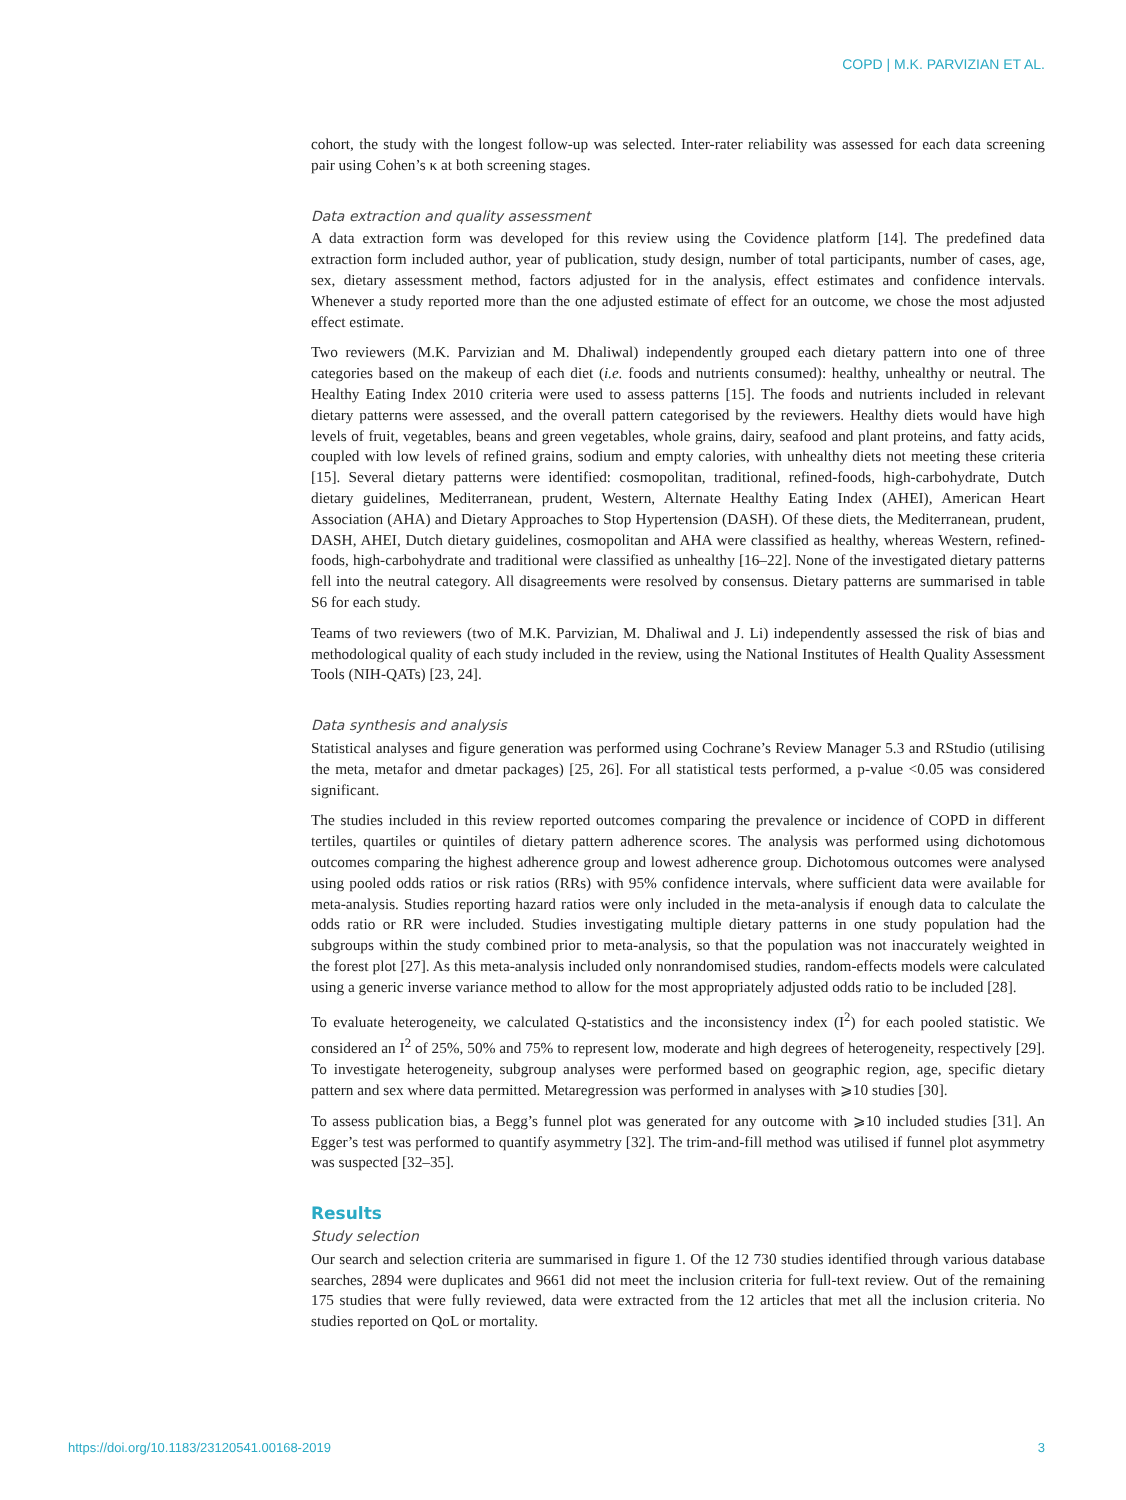COPD | M.K. PARVIZIAN ET AL.
cohort, the study with the longest follow-up was selected. Inter-rater reliability was assessed for each data screening pair using Cohen’s κ at both screening stages.
Data extraction and quality assessment
A data extraction form was developed for this review using the Covidence platform [14]. The predefined data extraction form included author, year of publication, study design, number of total participants, number of cases, age, sex, dietary assessment method, factors adjusted for in the analysis, effect estimates and confidence intervals. Whenever a study reported more than the one adjusted estimate of effect for an outcome, we chose the most adjusted effect estimate.
Two reviewers (M.K. Parvizian and M. Dhaliwal) independently grouped each dietary pattern into one of three categories based on the makeup of each diet (i.e. foods and nutrients consumed): healthy, unhealthy or neutral. The Healthy Eating Index 2010 criteria were used to assess patterns [15]. The foods and nutrients included in relevant dietary patterns were assessed, and the overall pattern categorised by the reviewers. Healthy diets would have high levels of fruit, vegetables, beans and green vegetables, whole grains, dairy, seafood and plant proteins, and fatty acids, coupled with low levels of refined grains, sodium and empty calories, with unhealthy diets not meeting these criteria [15]. Several dietary patterns were identified: cosmopolitan, traditional, refined-foods, high-carbohydrate, Dutch dietary guidelines, Mediterranean, prudent, Western, Alternate Healthy Eating Index (AHEI), American Heart Association (AHA) and Dietary Approaches to Stop Hypertension (DASH). Of these diets, the Mediterranean, prudent, DASH, AHEI, Dutch dietary guidelines, cosmopolitan and AHA were classified as healthy, whereas Western, refined-foods, high-carbohydrate and traditional were classified as unhealthy [16–22]. None of the investigated dietary patterns fell into the neutral category. All disagreements were resolved by consensus. Dietary patterns are summarised in table S6 for each study.
Teams of two reviewers (two of M.K. Parvizian, M. Dhaliwal and J. Li) independently assessed the risk of bias and methodological quality of each study included in the review, using the National Institutes of Health Quality Assessment Tools (NIH-QATs) [23, 24].
Data synthesis and analysis
Statistical analyses and figure generation was performed using Cochrane’s Review Manager 5.3 and RStudio (utilising the meta, metafor and dmetar packages) [25, 26]. For all statistical tests performed, a p-value <0.05 was considered significant.
The studies included in this review reported outcomes comparing the prevalence or incidence of COPD in different tertiles, quartiles or quintiles of dietary pattern adherence scores. The analysis was performed using dichotomous outcomes comparing the highest adherence group and lowest adherence group. Dichotomous outcomes were analysed using pooled odds ratios or risk ratios (RRs) with 95% confidence intervals, where sufficient data were available for meta-analysis. Studies reporting hazard ratios were only included in the meta-analysis if enough data to calculate the odds ratio or RR were included. Studies investigating multiple dietary patterns in one study population had the subgroups within the study combined prior to meta-analysis, so that the population was not inaccurately weighted in the forest plot [27]. As this meta-analysis included only nonrandomised studies, random-effects models were calculated using a generic inverse variance method to allow for the most appropriately adjusted odds ratio to be included [28].
To evaluate heterogeneity, we calculated Q-statistics and the inconsistency index (I<sup>2</sup>) for each pooled statistic. We considered an I<sup>2</sup> of 25%, 50% and 75% to represent low, moderate and high degrees of heterogeneity, respectively [29]. To investigate heterogeneity, subgroup analyses were performed based on geographic region, age, specific dietary pattern and sex where data permitted. Metaregression was performed in analyses with ⩾10 studies [30].
To assess publication bias, a Begg’s funnel plot was generated for any outcome with ⩾10 included studies [31]. An Egger’s test was performed to quantify asymmetry [32]. The trim-and-fill method was utilised if funnel plot asymmetry was suspected [32–35].
Results
Study selection
Our search and selection criteria are summarised in figure 1. Of the 12 730 studies identified through various database searches, 2894 were duplicates and 9661 did not meet the inclusion criteria for full-text review. Out of the remaining 175 studies that were fully reviewed, data were extracted from the 12 articles that met all the inclusion criteria. No studies reported on QoL or mortality.
https://doi.org/10.1183/23120541.00168-2019 3